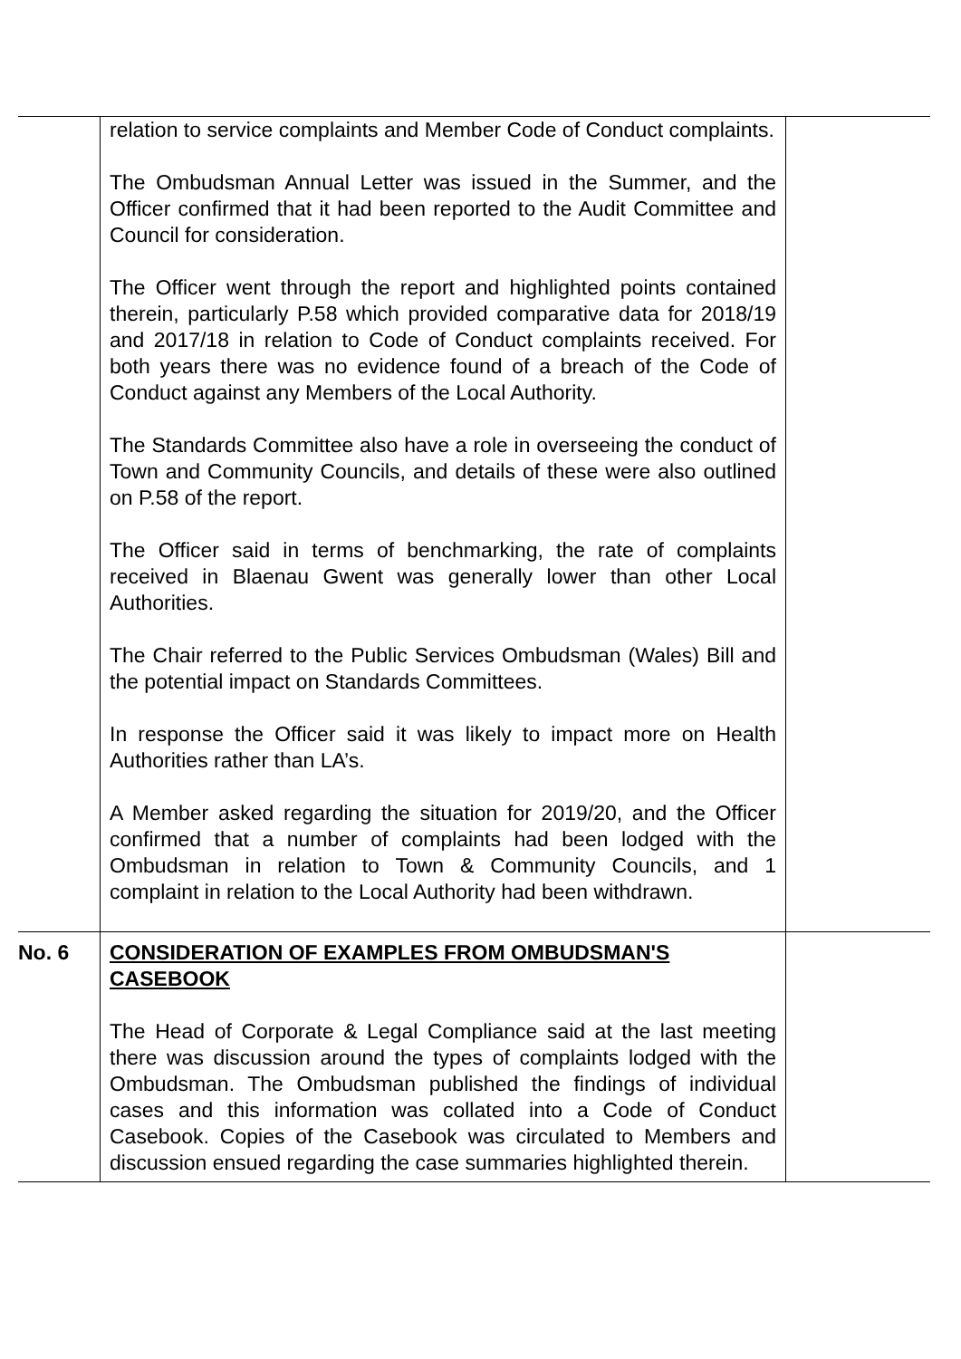| | relation to service complaints and Member Code of Conduct complaints. The Ombudsman Annual Letter was issued in the Summer, and the Officer confirmed that it had been reported to the Audit Committee and Council for consideration. The Officer went through the report and highlighted points contained therein, particularly P.58 which provided comparative data for 2018/19 and 2017/18 in relation to Code of Conduct complaints received. For both years there was no evidence found of a breach of the Code of Conduct against any Members of the Local Authority. The Standards Committee also have a role in overseeing the conduct of Town and Community Councils, and details of these were also outlined on P.58 of the report. The Officer said in terms of benchmarking, the rate of complaints received in Blaenau Gwent was generally lower than other Local Authorities. The Chair referred to the Public Services Ombudsman (Wales) Bill and the potential impact on Standards Committees. In response the Officer said it was likely to impact more on Health Authorities rather than LA’s. A Member asked regarding the situation for 2019/20, and the Officer confirmed that a number of complaints had been lodged with the Ombudsman in relation to Town & Community Councils, and 1 complaint in relation to the Local Authority had been withdrawn. | |
| No. 6 | CONSIDERATION OF EXAMPLES FROM OMBUDSMAN'S CASEBOOK The Head of Corporate & Legal Compliance said at the last meeting there was discussion around the types of complaints lodged with the Ombudsman. The Ombudsman published the findings of individual cases and this information was collated into a Code of Conduct Casebook. Copies of the Casebook was circulated to Members and discussion ensued regarding the case summaries highlighted therein. | |